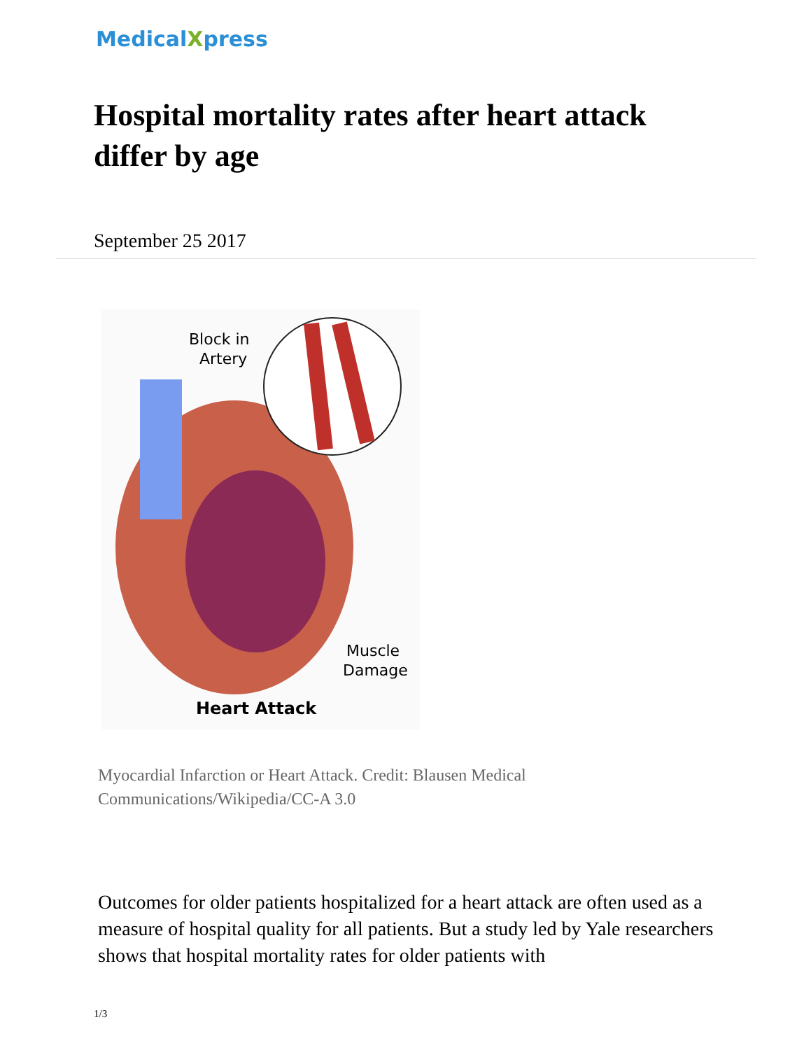MedicalXpress
Hospital mortality rates after heart attack differ by age
September 25 2017
Block in
Artery
Muscle
Damage
Heart Attack
Myocardial Infarction or Heart Attack. Credit: Blausen Medical Communications/Wikipedia/CC-A 3.0
Outcomes for older patients hospitalized for a heart attack are often used as a measure of hospital quality for all patients. But a study led by Yale researchers shows that hospital mortality rates for older patients with
1/3